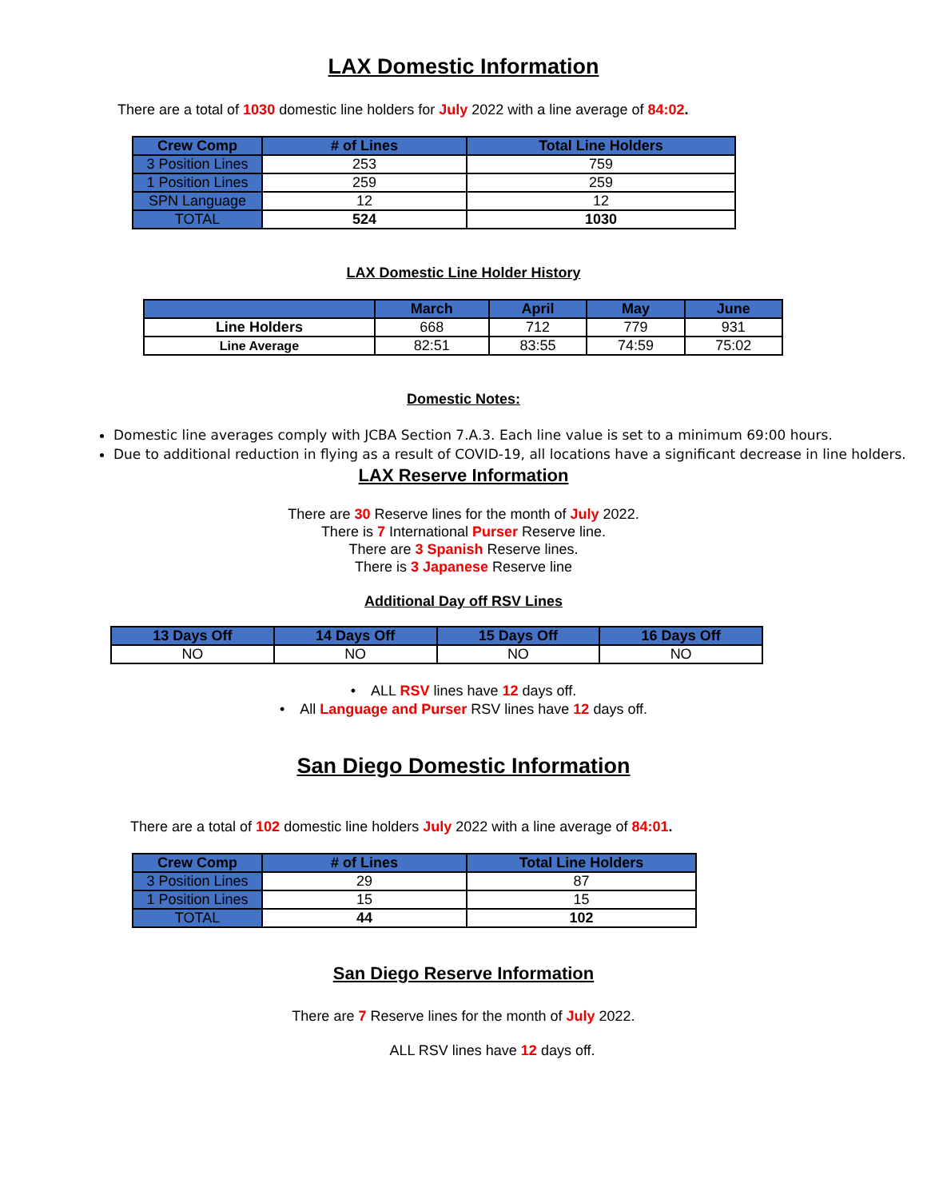LAX Domestic Information
There are a total of 1030 domestic line holders for July 2022 with a line average of 84:02.
| Crew Comp | # of Lines | Total Line Holders |
| --- | --- | --- |
| 3 Position Lines | 253 | 759 |
| 1 Position Lines | 259 | 259 |
| SPN Language | 12 | 12 |
| TOTAL | 524 | 1030 |
LAX Domestic Line Holder History
| | March | April | May | June |
| --- | --- | --- | --- | --- |
| Line Holders | 668 | 712 | 779 | 931 |
| Line Average | 82:51 | 83:55 | 74:59 | 75:02 |
Domestic Notes:
Domestic line averages comply with JCBA Section 7.A.3. Each line value is set to a minimum 69:00 hours.
Due to additional reduction in flying as a result of COVID-19, all locations have a significant decrease in line holders.
LAX Reserve Information
There are 30 Reserve lines for the month of July 2022.
There is 7 International Purser Reserve line.
There are 3 Spanish Reserve lines.
There is 3 Japanese Reserve line
Additional Day off RSV Lines
| 13 Days Off | 14 Days Off | 15 Days Off | 16 Days Off |
| --- | --- | --- | --- |
| NO | NO | NO | NO |
• ALL RSV lines have 12 days off.
• All Language and Purser RSV lines have 12 days off.
San Diego Domestic Information
There are a total of 102 domestic line holders July 2022 with a line average of 84:01.
| Crew Comp | # of Lines | Total Line Holders |
| --- | --- | --- |
| 3 Position Lines | 29 | 87 |
| 1 Position Lines | 15 | 15 |
| TOTAL | 44 | 102 |
San Diego Reserve Information
There are 7 Reserve lines for the month of July 2022.
ALL RSV lines have 12 days off.